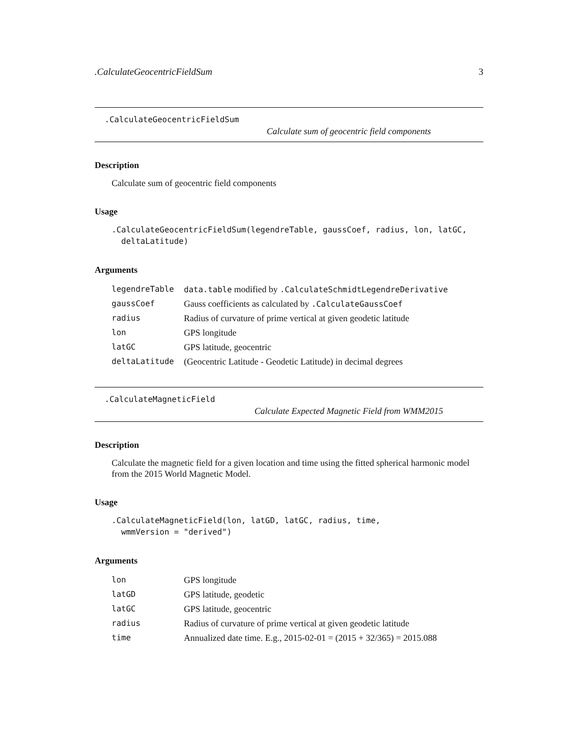.CalculateGeocentricFieldSum 3
.CalculateGeocentricFieldSum
Calculate sum of geocentric field components
Description
Calculate sum of geocentric field components
Usage
.CalculateGeocentricFieldSum(legendreTable, gaussCoef, radius, lon, latGC,
  deltaLatitude)
Arguments
| legendreTable | data.table modified by .CalculateSchmidtLegendreDerivative |
| gaussCoef | Gauss coefficients as calculated by .CalculateGaussCoef |
| radius | Radius of curvature of prime vertical at given geodetic latitude |
| lon | GPS longitude |
| latGC | GPS latitude, geocentric |
| deltaLatitude | (Geocentric Latitude - Geodetic Latitude) in decimal degrees |
.CalculateMagneticField
Calculate Expected Magnetic Field from WMM2015
Description
Calculate the magnetic field for a given location and time using the fitted spherical harmonic model from the 2015 World Magnetic Model.
Usage
.CalculateMagneticField(lon, latGD, latGC, radius, time,
  wmmVersion = "derived")
Arguments
| lon | GPS longitude |
| latGD | GPS latitude, geodetic |
| latGC | GPS latitude, geocentric |
| radius | Radius of curvature of prime vertical at given geodetic latitude |
| time | Annualized date time. E.g., 2015-02-01 = (2015 + 32/365) = 2015.088 |